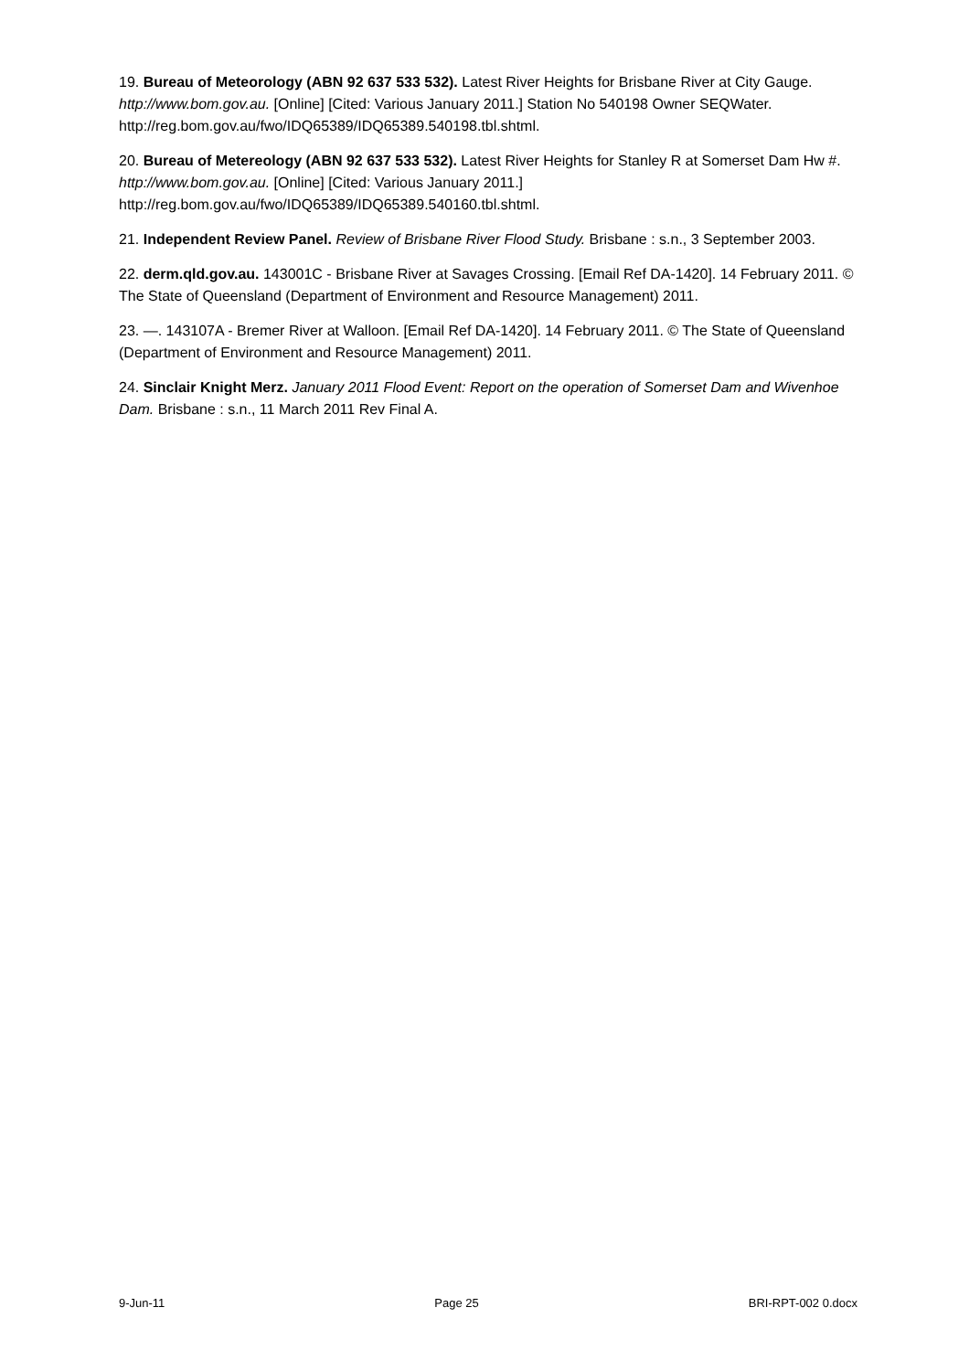19. Bureau of Meteorology (ABN 92 637 533 532). Latest River Heights for Brisbane River at City Gauge. http://www.bom.gov.au. [Online] [Cited: Various January 2011.] Station No 540198 Owner SEQWater. http://reg.bom.gov.au/fwo/IDQ65389/IDQ65389.540198.tbl.shtml.
20. Bureau of Metereology (ABN 92 637 533 532). Latest River Heights for Stanley R at Somerset Dam Hw #. http://www.bom.gov.au. [Online] [Cited: Various January 2011.] http://reg.bom.gov.au/fwo/IDQ65389/IDQ65389.540160.tbl.shtml.
21. Independent Review Panel. Review of Brisbane River Flood Study. Brisbane : s.n., 3 September 2003.
22. derm.qld.gov.au. 143001C - Brisbane River at Savages Crossing. [Email Ref DA-1420]. 14 February 2011. © The State of Queensland (Department of Environment and Resource Management) 2011.
23. —. 143107A - Bremer River at Walloon. [Email Ref DA-1420]. 14 February 2011. © The State of Queensland (Department of Environment and Resource Management) 2011.
24. Sinclair Knight Merz. January 2011 Flood Event: Report on the operation of Somerset Dam and Wivenhoe Dam. Brisbane : s.n., 11 March 2011 Rev Final A.
9-Jun-11 Page 25 BRI-RPT-002 0.docx